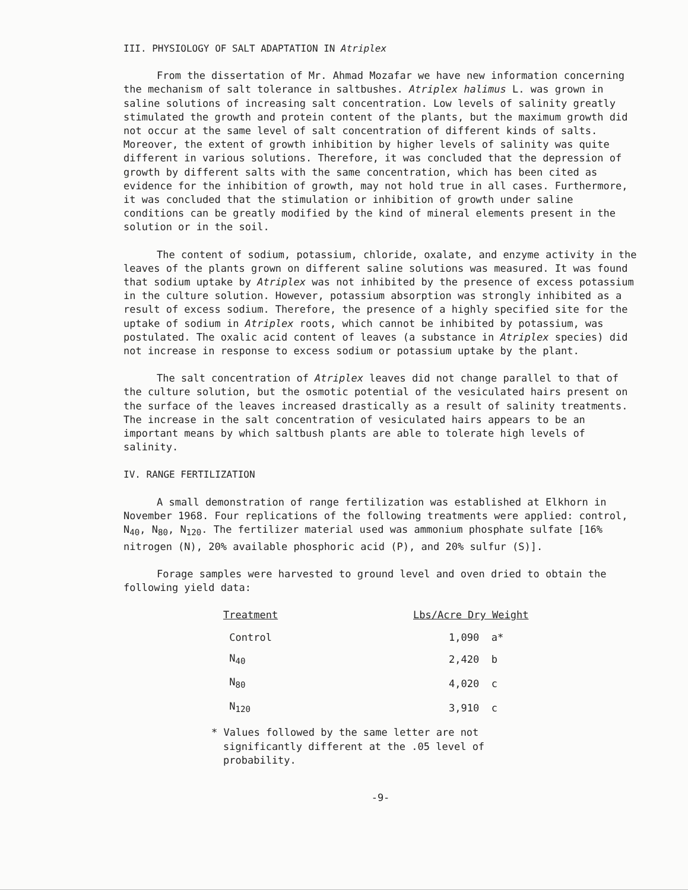III. PHYSIOLOGY OF SALT ADAPTATION IN Atriplex
From the dissertation of Mr. Ahmad Mozafar we have new information concerning the mechanism of salt tolerance in saltbushes. Atriplex halimus L. was grown in saline solutions of increasing salt concentration. Low levels of salinity greatly stimulated the growth and protein content of the plants, but the maximum growth did not occur at the same level of salt concentration of different kinds of salts. Moreover, the extent of growth inhibition by higher levels of salinity was quite different in various solutions. Therefore, it was concluded that the depression of growth by different salts with the same concentration, which has been cited as evidence for the inhibition of growth, may not hold true in all cases. Furthermore, it was concluded that the stimulation or inhibition of growth under saline conditions can be greatly modified by the kind of mineral elements present in the solution or in the soil.
The content of sodium, potassium, chloride, oxalate, and enzyme activity in the leaves of the plants grown on different saline solutions was measured. It was found that sodium uptake by Atriplex was not inhibited by the presence of excess potassium in the culture solution. However, potassium absorption was strongly inhibited as a result of excess sodium. Therefore, the presence of a highly specified site for the uptake of sodium in Atriplex roots, which cannot be inhibited by potassium, was postulated. The oxalic acid content of leaves (a substance in Atriplex species) did not increase in response to excess sodium or potassium uptake by the plant.
The salt concentration of Atriplex leaves did not change parallel to that of the culture solution, but the osmotic potential of the vesiculated hairs present on the surface of the leaves increased drastically as a result of salinity treatments. The increase in the salt concentration of vesiculated hairs appears to be an important means by which saltbush plants are able to tolerate high levels of salinity.
IV. RANGE FERTILIZATION
A small demonstration of range fertilization was established at Elkhorn in November 1968. Four replications of the following treatments were applied: control, N<sub>40</sub>, N<sub>80</sub>, N<sub>120</sub>. The fertilizer material used was ammonium phosphate sulfate [16% nitrogen (N), 20% available phosphoric acid (P), and 20% sulfur (S)].
Forage samples were harvested to ground level and oven dried to obtain the following yield data:
| Treatment | Lbs/Acre Dry Weight |
| --- | --- |
| Control | 1,090 a* |
| N<sub>40</sub> | 2,420 b |
| N<sub>80</sub> | 4,020 c |
| N<sub>120</sub> | 3,910 c |
* Values followed by the same letter are not significantly different at the .05 level of probability.
-9-